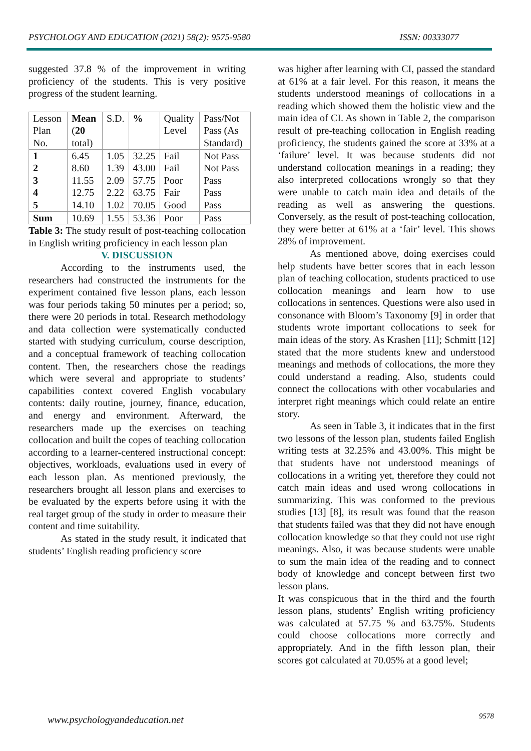PSYCHOLOGY AND EDUCATION (2021) 58(2): 9575-9580 ISSN: 00333077
suggested 37.8 % of the improvement in writing proficiency of the students. This is very positive progress of the student learning.
| Lesson Plan No. | Mean ( 20 total) | S.D. | % | Quality Level | Pass/Not Pass (As Standard) |
| 1 2 3 4 5 | 6.45 8.60 11.55 12.75 14.10 | 1.05 1.39 2.09 2.22 1.02 | 32.25 43.00 57.75 63.75 70.05 | Fail Fail Poor Fair Good | Not Pass Not Pass Pass Pass Pass |
| Sum | 10.69 | 1.55 | 53.36 | Poor | Pass |
Table 3: The study result of post-teaching collocation in English writing proficiency in each lesson plan
V. DISCUSSION
According to the instruments used, the researchers had constructed the instruments for the experiment contained five lesson plans, each lesson was four periods taking 50 minutes per a period; so, there were 20 periods in total. Research methodology and data collection were systematically conducted started with studying curriculum, course description, and a conceptual framework of teaching collocation content. Then, the researchers chose the readings which were several and appropriate to students’ capabilities context covered English vocabulary contents: daily routine, journey, finance, education, and energy and environment. Afterward, the researchers made up the exercises on teaching collocation and built the copes of teaching collocation according to a learner-centered instructional concept: objectives, workloads, evaluations used in every of each lesson plan. As mentioned previously, the researchers brought all lesson plans and exercises to be evaluated by the experts before using it with the real target group of the study in order to measure their content and time suitability.
As stated in the study result, it indicated that students’ English reading proficiency score
was higher after learning with CI, passed the standard at 61% at a fair level. For this reason, it means the students understood meanings of collocations in a reading which showed them the holistic view and the main idea of CI. As shown in Table 2, the comparison result of pre-teaching collocation in English reading proficiency, the students gained the score at 33% at a ‘failure’ level. It was because students did not understand collocation meanings in a reading; they also interpreted collocations wrongly so that they were unable to catch main idea and details of the reading as well as answering the questions. Conversely, as the result of post-teaching collocation, they were better at 61% at a ‘fair’ level. This shows 28% of improvement.
As mentioned above, doing exercises could help students have better scores that in each lesson plan of teaching collocation, students practiced to use collocation meanings and learn how to use collocations in sentences. Questions were also used in consonance with Bloom’s Taxonomy [9] in order that students wrote important collocations to seek for main ideas of the story. As Krashen [11]; Schmitt [12] stated that the more students knew and understood meanings and methods of collocations, the more they could understand a reading. Also, students could connect the collocations with other vocabularies and interpret right meanings which could relate an entire story.
As seen in Table 3, it indicates that in the first two lessons of the lesson plan, students failed English writing tests at 32.25% and 43.00%. This might be that students have not understood meanings of collocations in a writing yet, therefore they could not catch main ideas and used wrong collocations in summarizing. This was conformed to the previous studies [13] [8], its result was found that the reason that students failed was that they did not have enough collocation knowledge so that they could not use right meanings. Also, it was because students were unable to sum the main idea of the reading and to connect body of knowledge and concept between first two lesson plans.
It was conspicuous that in the third and the fourth lesson plans, students’ English writing proficiency was calculated at 57.75 % and 63.75%. Students could choose collocations more correctly and appropriately. And in the fifth lesson plan, their scores got calculated at 70.05% at a good level;
www.psychologyandeducation.net 9578